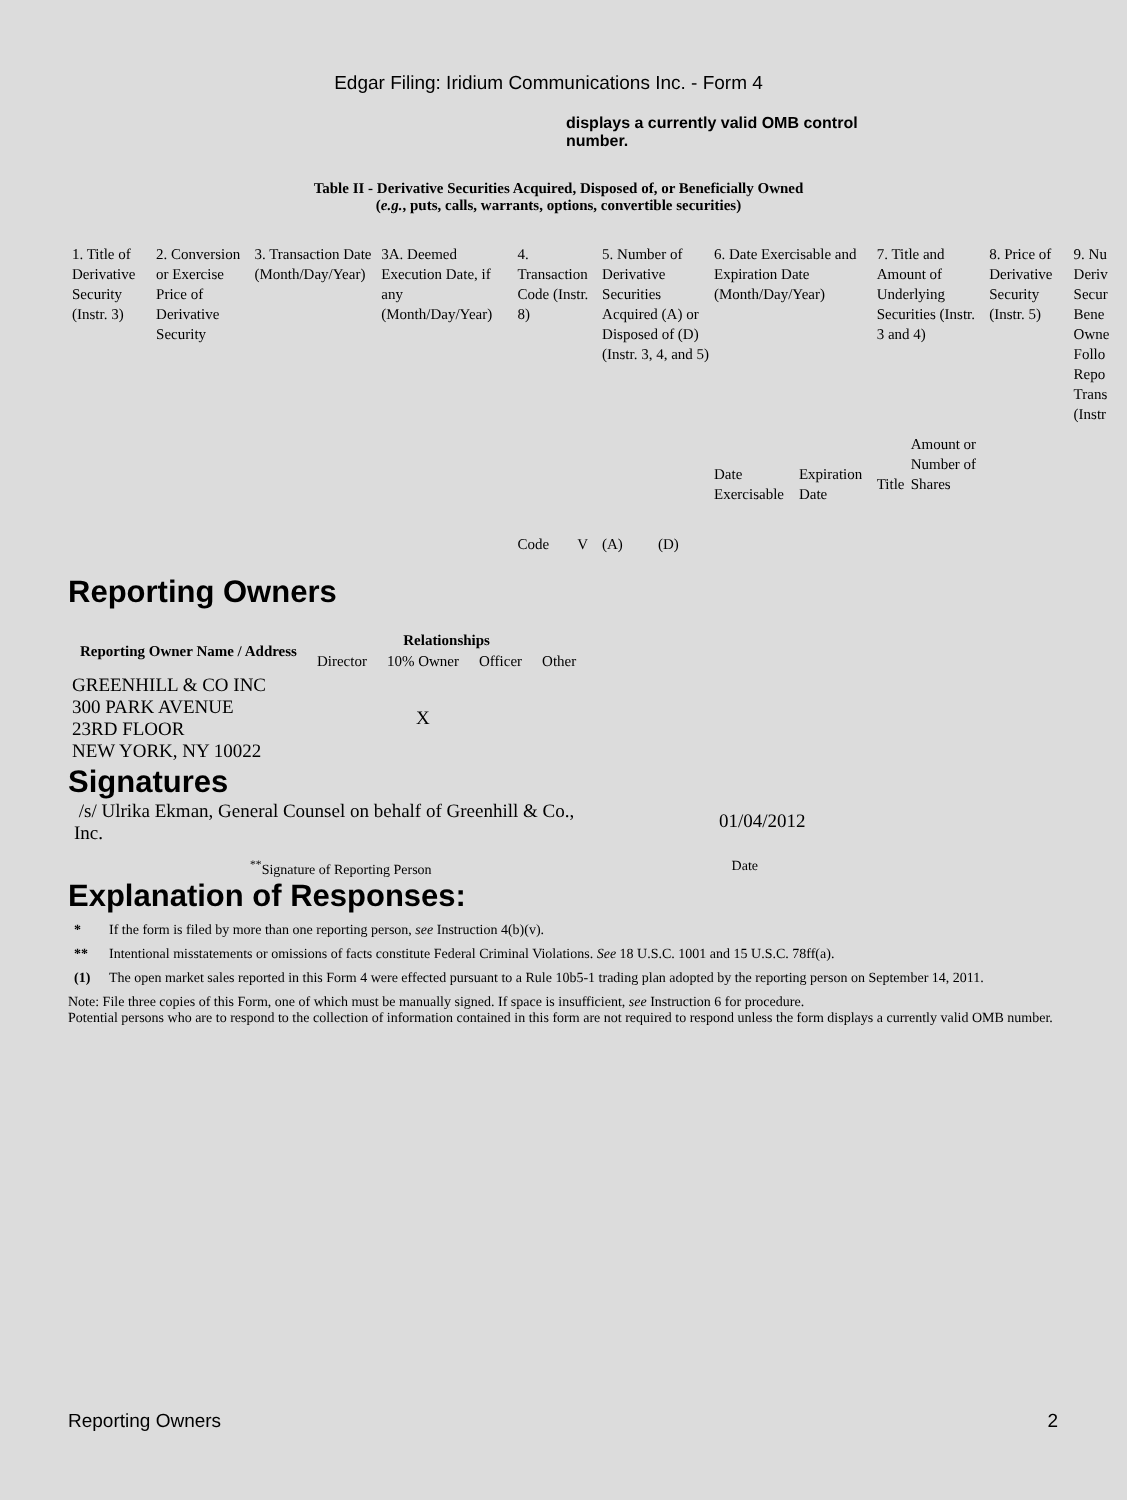Edgar Filing: Iridium Communications Inc. - Form 4
displays a currently valid OMB control number.
Table II - Derivative Securities Acquired, Disposed of, or Beneficially Owned
(e.g., puts, calls, warrants, options, convertible securities)
| 1. Title of Derivative Security (Instr. 3) | 2. Conversion or Exercise Price of Derivative Security | 3. Transaction Date (Month/Day/Year) | 3A. Deemed Execution Date, if any (Month/Day/Year) | 4. Transaction Code (Instr. 8) | | 5. Number of Derivative Securities Acquired (A) or Disposed of (D) (Instr. 3, 4, and 5) | | 6. Date Exercisable and Expiration Date (Month/Day/Year) | | 7. Title and Amount of Underlying Securities (Instr. 3 and 4) | | 8. Price of Derivative Security (Instr. 5) | 9. Nu Deriv Secur Bene Owne Follo Repo Trans (Instr |
| | | | | Code | V | (A) | (D) | Date Exercisable | Expiration Date | Title | Amount or Number of Shares | | |
Reporting Owners
| Reporting Owner Name / Address | Relationships | | | |
| --- | --- | --- | --- | --- |
| | Director | 10% Owner | Officer | Other |
| GREENHILL & CO INC 300 PARK AVENUE 23RD FLOOR NEW YORK, NY 10022 | | X | | |
Signatures
/s/ Ulrika Ekman, General Counsel on behalf of Greenhill & Co., Inc.
01/04/2012
<sup>**</sup> Signature of Reporting Person
Date
Explanation of Responses:
* If the form is filed by more than one reporting person, see Instruction 4(b)(v).
** Intentional misstatements or omissions of facts constitute Federal Criminal Violations. See 18 U.S.C. 1001 and 15 U.S.C. 78ff(a).
(1) The open market sales reported in this Form 4 were effected pursuant to a Rule 10b5-1 trading plan adopted by the reporting person on September 14, 2011.
Note: File three copies of this Form, one of which must be manually signed. If space is insufficient, see Instruction 6 for procedure.
Potential persons who are to respond to the collection of information contained in this form are not required to respond unless the form displays a currently valid OMB number.
Reporting Owners 2